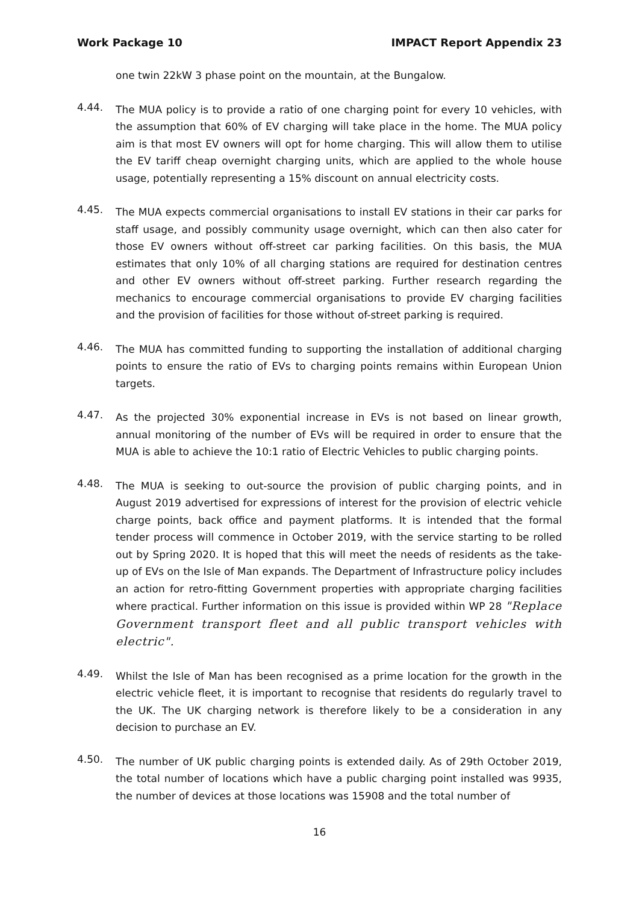Work Package 10 IMPACT Report Appendix 23
one twin 22kW 3 phase point on the mountain, at the Bungalow.
4.44.
The MUA policy is to provide a ratio of one charging point for every 10 vehicles, with the assumption that 60% of EV charging will take place in the home. The MUA policy aim is that most EV owners will opt for home charging. This will allow them to utilise the EV tariff cheap overnight charging units, which are applied to the whole house usage, potentially representing a 15% discount on annual electricity costs.
4.45.
The MUA expects commercial organisations to install EV stations in their car parks for staff usage, and possibly community usage overnight, which can then also cater for those EV owners without off-street car parking facilities. On this basis, the MUA estimates that only 10% of all charging stations are required for destination centres and other EV owners without off-street parking. Further research regarding the mechanics to encourage commercial organisations to provide EV charging facilities and the provision of facilities for those without of-street parking is required.
4.46.
The MUA has committed funding to supporting the installation of additional charging points to ensure the ratio of EVs to charging points remains within European Union targets.
4.47.
As the projected 30% exponential increase in EVs is not based on linear growth, annual monitoring of the number of EVs will be required in order to ensure that the MUA is able to achieve the 10:1 ratio of Electric Vehicles to public charging points.
4.48.
The MUA is seeking to out-source the provision of public charging points, and in August 2019 advertised for expressions of interest for the provision of electric vehicle charge points, back office and payment platforms. It is intended that the formal tender process will commence in October 2019, with the service starting to be rolled out by Spring 2020. It is hoped that this will meet the needs of residents as the take-up of EVs on the Isle of Man expands. The Department of Infrastructure policy includes an action for retro-fitting Government properties with appropriate charging facilities where practical. Further information on this issue is provided within WP 28 "Replace Government transport fleet and all public transport vehicles with electric".
4.49.
Whilst the Isle of Man has been recognised as a prime location for the growth in the electric vehicle fleet, it is important to recognise that residents do regularly travel to the UK. The UK charging network is therefore likely to be a consideration in any decision to purchase an EV.
4.50.
The number of UK public charging points is extended daily. As of 29th October 2019, the total number of locations which have a public charging point installed was 9935, the number of devices at those locations was 15908 and the total number of
16